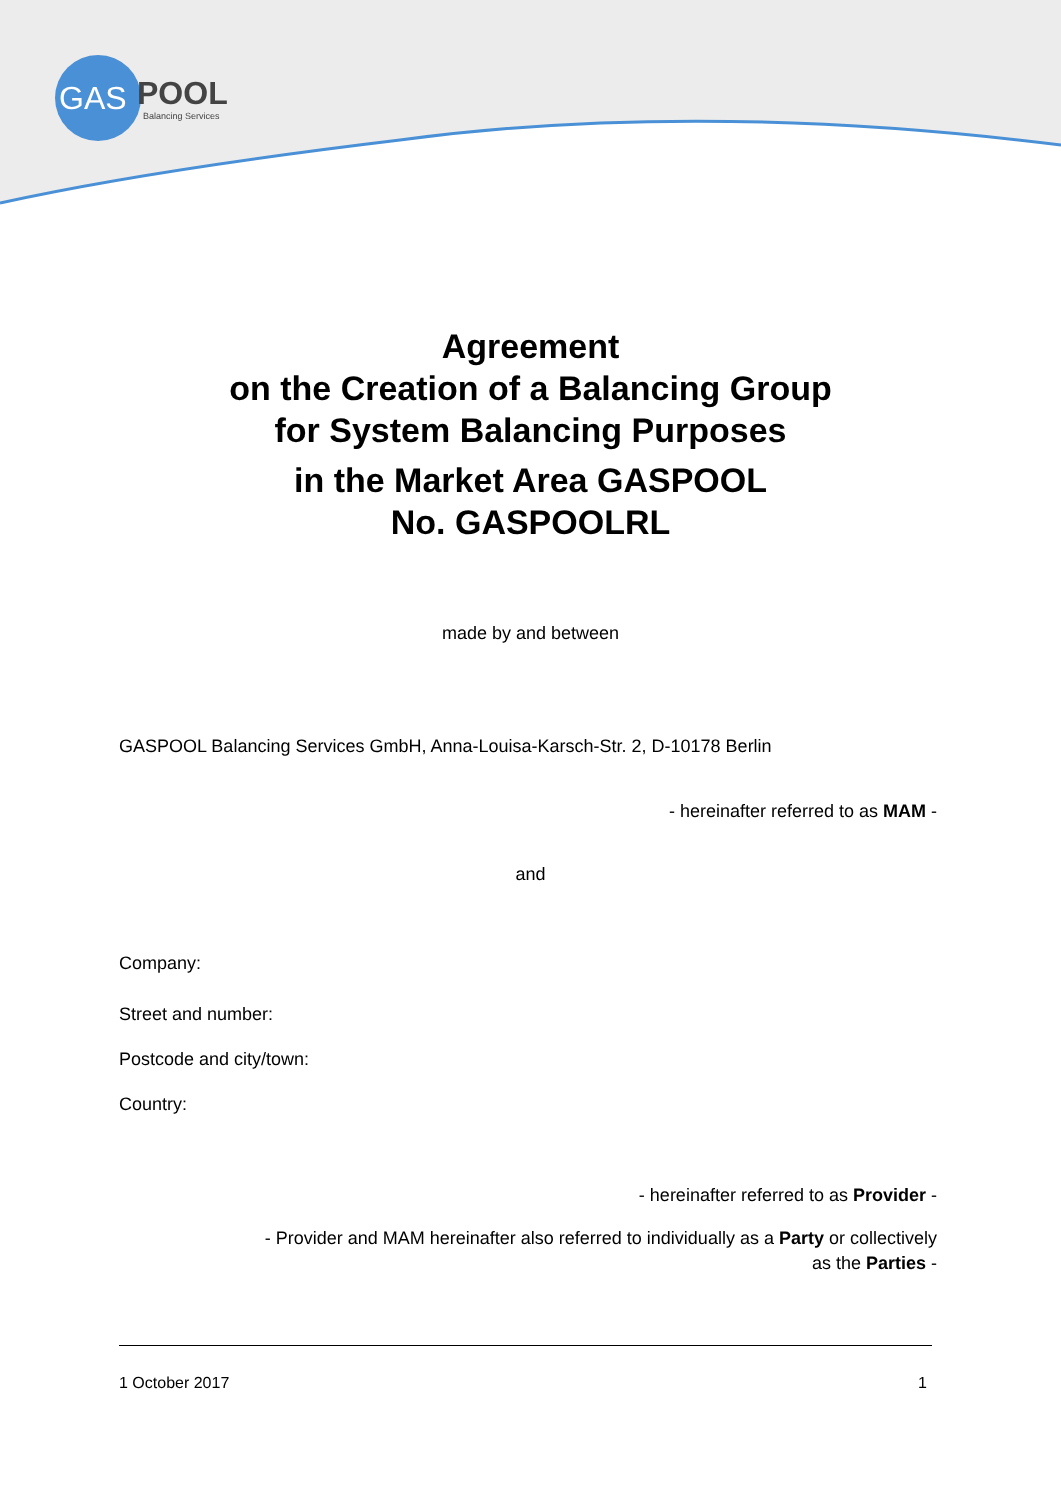GAS
POOL
Balancing Services
Agreement
on the Creation of a Balancing Group
for System Balancing Purposes
in the Market Area GASPOOL
No. GASPOOLRL
made by and between
GASPOOL Balancing Services GmbH, Anna-Louisa-Karsch-Str. 2, D-10178 Berlin
- hereinafter referred to as MAM -
and
Company:
Street and number:
Postcode and city/town:
Country:
- hereinafter referred to as Provider -
- Provider and MAM hereinafter also referred to individually as a Party or collectively
as the Parties -
1 October 2017 1